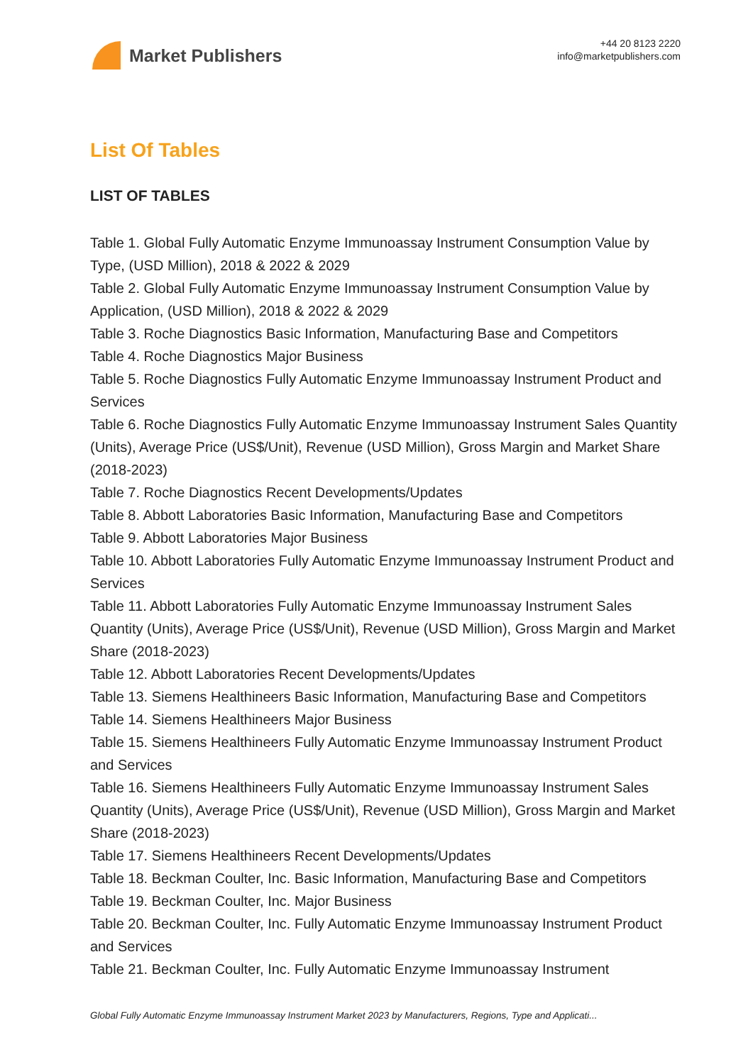Market Publishers
+44 20 8123 2220
info@marketpublishers.com
List Of Tables
LIST OF TABLES
Table 1. Global Fully Automatic Enzyme Immunoassay Instrument Consumption Value by Type, (USD Million), 2018 & 2022 & 2029
Table 2. Global Fully Automatic Enzyme Immunoassay Instrument Consumption Value by Application, (USD Million), 2018 & 2022 & 2029
Table 3. Roche Diagnostics Basic Information, Manufacturing Base and Competitors
Table 4. Roche Diagnostics Major Business
Table 5. Roche Diagnostics Fully Automatic Enzyme Immunoassay Instrument Product and Services
Table 6. Roche Diagnostics Fully Automatic Enzyme Immunoassay Instrument Sales Quantity (Units), Average Price (US$/Unit), Revenue (USD Million), Gross Margin and Market Share (2018-2023)
Table 7. Roche Diagnostics Recent Developments/Updates
Table 8. Abbott Laboratories Basic Information, Manufacturing Base and Competitors
Table 9. Abbott Laboratories Major Business
Table 10. Abbott Laboratories Fully Automatic Enzyme Immunoassay Instrument Product and Services
Table 11. Abbott Laboratories Fully Automatic Enzyme Immunoassay Instrument Sales Quantity (Units), Average Price (US$/Unit), Revenue (USD Million), Gross Margin and Market Share (2018-2023)
Table 12. Abbott Laboratories Recent Developments/Updates
Table 13. Siemens Healthineers Basic Information, Manufacturing Base and Competitors
Table 14. Siemens Healthineers Major Business
Table 15. Siemens Healthineers Fully Automatic Enzyme Immunoassay Instrument Product and Services
Table 16. Siemens Healthineers Fully Automatic Enzyme Immunoassay Instrument Sales Quantity (Units), Average Price (US$/Unit), Revenue (USD Million), Gross Margin and Market Share (2018-2023)
Table 17. Siemens Healthineers Recent Developments/Updates
Table 18. Beckman Coulter, Inc. Basic Information, Manufacturing Base and Competitors
Table 19. Beckman Coulter, Inc. Major Business
Table 20. Beckman Coulter, Inc. Fully Automatic Enzyme Immunoassay Instrument Product and Services
Table 21. Beckman Coulter, Inc. Fully Automatic Enzyme Immunoassay Instrument
Global Fully Automatic Enzyme Immunoassay Instrument Market 2023 by Manufacturers, Regions, Type and Applicati...